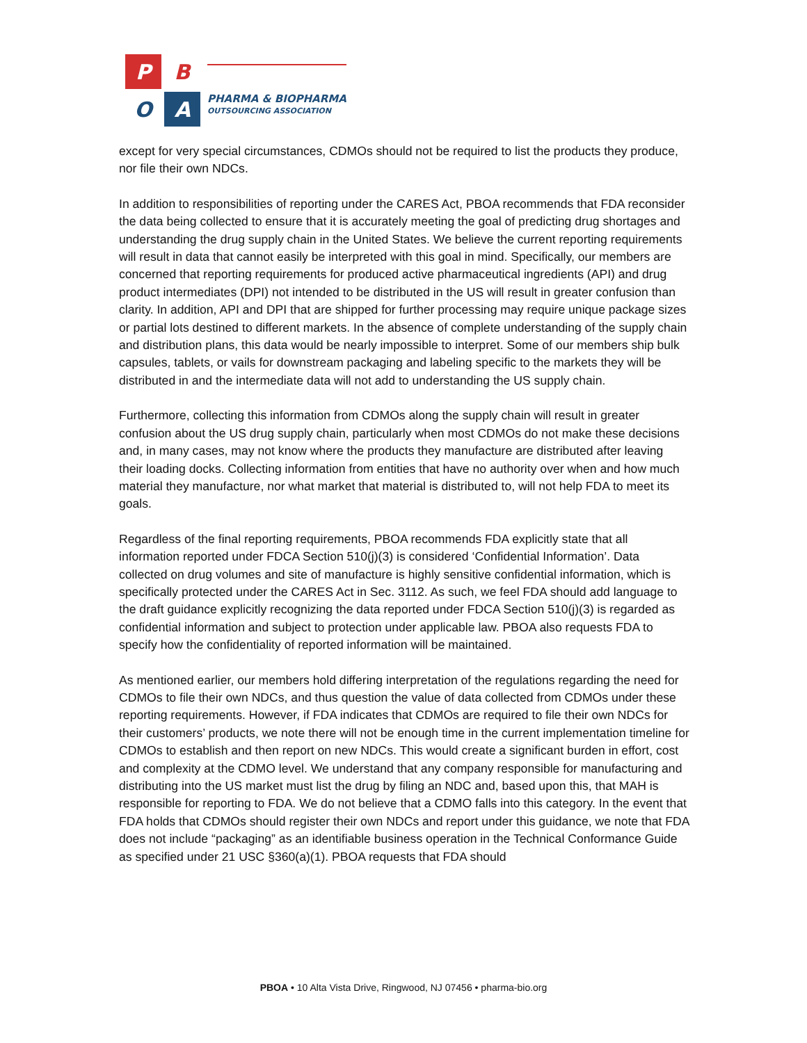P
B
O
A
PHARMA & BIOPHARMA
OUTSOURCING ASSOCIATION
except for very special circumstances, CDMOs should not be required to list the products they produce, nor file their own NDCs.
In addition to responsibilities of reporting under the CARES Act, PBOA recommends that FDA reconsider the data being collected to ensure that it is accurately meeting the goal of predicting drug shortages and understanding the drug supply chain in the United States. We believe the current reporting requirements will result in data that cannot easily be interpreted with this goal in mind. Specifically, our members are concerned that reporting requirements for produced active pharmaceutical ingredients (API) and drug product intermediates (DPI) not intended to be distributed in the US will result in greater confusion than clarity. In addition, API and DPI that are shipped for further processing may require unique package sizes or partial lots destined to different markets. In the absence of complete understanding of the supply chain and distribution plans, this data would be nearly impossible to interpret. Some of our members ship bulk capsules, tablets, or vails for downstream packaging and labeling specific to the markets they will be distributed in and the intermediate data will not add to understanding the US supply chain.
Furthermore, collecting this information from CDMOs along the supply chain will result in greater confusion about the US drug supply chain, particularly when most CDMOs do not make these decisions and, in many cases, may not know where the products they manufacture are distributed after leaving their loading docks. Collecting information from entities that have no authority over when and how much material they manufacture, nor what market that material is distributed to, will not help FDA to meet its goals.
Regardless of the final reporting requirements, PBOA recommends FDA explicitly state that all information reported under FDCA Section 510(j)(3) is considered ‘Confidential Information’. Data collected on drug volumes and site of manufacture is highly sensitive confidential information, which is specifically protected under the CARES Act in Sec. 3112. As such, we feel FDA should add language to the draft guidance explicitly recognizing the data reported under FDCA Section 510(j)(3) is regarded as confidential information and subject to protection under applicable law. PBOA also requests FDA to specify how the confidentiality of reported information will be maintained.
As mentioned earlier, our members hold differing interpretation of the regulations regarding the need for CDMOs to file their own NDCs, and thus question the value of data collected from CDMOs under these reporting requirements. However, if FDA indicates that CDMOs are required to file their own NDCs for their customers’ products, we note there will not be enough time in the current implementation timeline for CDMOs to establish and then report on new NDCs. This would create a significant burden in effort, cost and complexity at the CDMO level. We understand that any company responsible for manufacturing and distributing into the US market must list the drug by filing an NDC and, based upon this, that MAH is responsible for reporting to FDA. We do not believe that a CDMO falls into this category. In the event that FDA holds that CDMOs should register their own NDCs and report under this guidance, we note that FDA does not include “packaging” as an identifiable business operation in the Technical Conformance Guide as specified under 21 USC §360(a)(1). PBOA requests that FDA should
PBOA • 10 Alta Vista Drive, Ringwood, NJ 07456 • pharma-bio.org